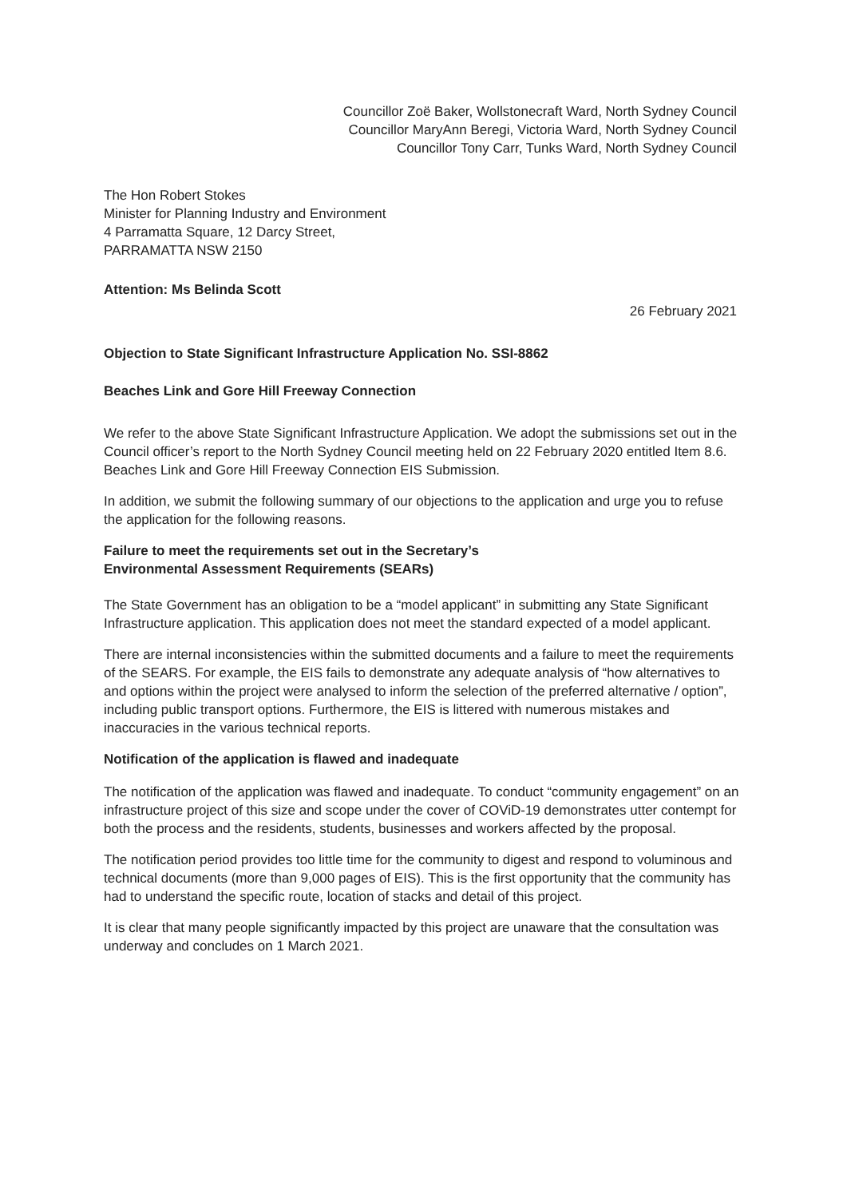Councillor Zoë Baker, Wollstonecraft Ward, North Sydney Council
Councillor MaryAnn Beregi, Victoria Ward, North Sydney Council
Councillor Tony Carr, Tunks Ward, North Sydney Council
The Hon Robert Stokes
Minister for Planning Industry and Environment
4 Parramatta Square, 12 Darcy Street,
PARRAMATTA NSW 2150
Attention: Ms Belinda Scott
26 February 2021
Objection to State Significant Infrastructure Application No. SSI-8862
Beaches Link and Gore Hill Freeway Connection
We refer to the above State Significant Infrastructure Application. We adopt the submissions set out in the Council officer’s report to the North Sydney Council meeting held on 22 February 2020 entitled Item 8.6. Beaches Link and Gore Hill Freeway Connection EIS Submission.
In addition, we submit the following summary of our objections to the application and urge you to refuse the application for the following reasons.
Failure to meet the requirements set out in the Secretary’s
Environmental Assessment Requirements (SEARs)
The State Government has an obligation to be a “model applicant” in submitting any State Significant Infrastructure application. This application does not meet the standard expected of a model applicant.
There are internal inconsistencies within the submitted documents and a failure to meet the requirements of the SEARS. For example, the EIS fails to demonstrate any adequate analysis of “how alternatives to and options within the project were analysed to inform the selection of the preferred alternative / option”, including public transport options. Furthermore, the EIS is littered with numerous mistakes and inaccuracies in the various technical reports.
Notification of the application is flawed and inadequate
The notification of the application was flawed and inadequate. To conduct “community engagement” on an infrastructure project of this size and scope under the cover of COViD-19 demonstrates utter contempt for both the process and the residents, students, businesses and workers affected by the proposal.
The notification period provides too little time for the community to digest and respond to voluminous and technical documents (more than 9,000 pages of EIS). This is the first opportunity that the community has had to understand the specific route, location of stacks and detail of this project.
It is clear that many people significantly impacted by this project are unaware that the consultation was underway and concludes on 1 March 2021.